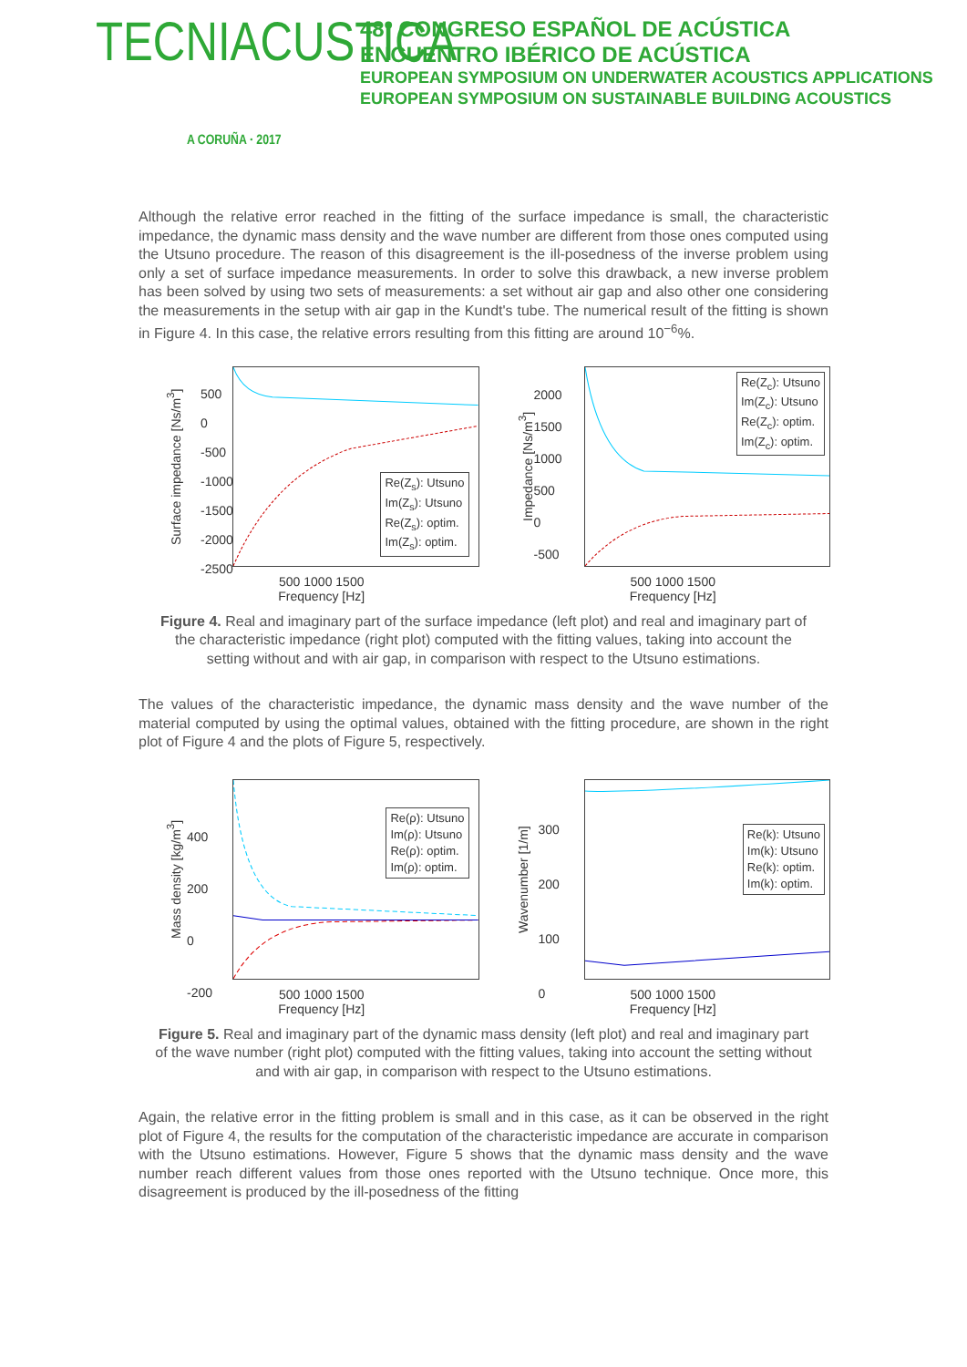TECNIACUSTICA
A CORUÑA · 2017
48º CONGRESO ESPAÑOL DE ACÚSTICA
ENCUENTRO IBÉRICO DE ACÚSTICA
EUROPEAN SYMPOSIUM ON UNDERWATER ACOUSTICS APPLICATIONS
EUROPEAN SYMPOSIUM ON SUSTAINABLE BUILDING ACOUSTICS
Although the relative error reached in the fitting of the surface impedance is small, the characteristic impedance, the dynamic mass density and the wave number are different from those ones computed using the Utsuno procedure. The reason of this disagreement is the ill-posedness of the inverse problem using only a set of surface impedance measurements. In order to solve this drawback, a new inverse problem has been solved by using two sets of measurements: a set without air gap and also other one considering the measurements in the setup with air gap in the Kundt's tube. The numerical result of the fitting is shown in Figure 4. In this case, the relative errors resulting from this fitting are around 10<sup>−6</sup>%.
Surface impedance [Ns/m<sup>3</sup>]
Re(Z<sub>s</sub>): Utsuno
Im(Z<sub>s</sub>): Utsuno
Re(Z<sub>s</sub>): optim.
Im(Z<sub>s</sub>): optim.
500
0
-500
-1000
-1500
-2000
-2500
500 1000 1500
Frequency [Hz]
Impedance [Ns/m<sup>3</sup>]
Re(Z<sub>c</sub>): Utsuno
Im(Z<sub>c</sub>): Utsuno
Re(Z<sub>c</sub>): optim.
Im(Z<sub>c</sub>): optim.
2000
1500
1000
500
0
-500
500 1000 1500
Frequency [Hz]
Figure 4. Real and imaginary part of the surface impedance (left plot) and real and imaginary part of the characteristic impedance (right plot) computed with the fitting values, taking into account the setting without and with air gap, in comparison with respect to the Utsuno estimations.
The values of the characteristic impedance, the dynamic mass density and the wave number of the material computed by using the optimal values, obtained with the fitting procedure, are shown in the right plot of Figure 4 and the plots of Figure 5, respectively.
Mass density [kg/m<sup>3</sup>]
Re(ρ): Utsuno
Im(ρ): Utsuno
Re(ρ): optim.
Im(ρ): optim.
400
200
0
-200
500 1000 1500
Frequency [Hz]
Wavenumber [1/m]
Re(k): Utsuno
Im(k): Utsuno
Re(k): optim.
Im(k): optim.
300
200
100
0
500 1000 1500
Frequency [Hz]
Figure 5. Real and imaginary part of the dynamic mass density (left plot) and real and imaginary part of the wave number (right plot) computed with the fitting values, taking into account the setting without and with air gap, in comparison with respect to the Utsuno estimations.
Again, the relative error in the fitting problem is small and in this case, as it can be observed in the right plot of Figure 4, the results for the computation of the characteristic impedance are accurate in comparison with the Utsuno estimations. However, Figure 5 shows that the dynamic mass density and the wave number reach different values from those ones reported with the Utsuno technique. Once more, this disagreement is produced by the ill-posedness of the fitting